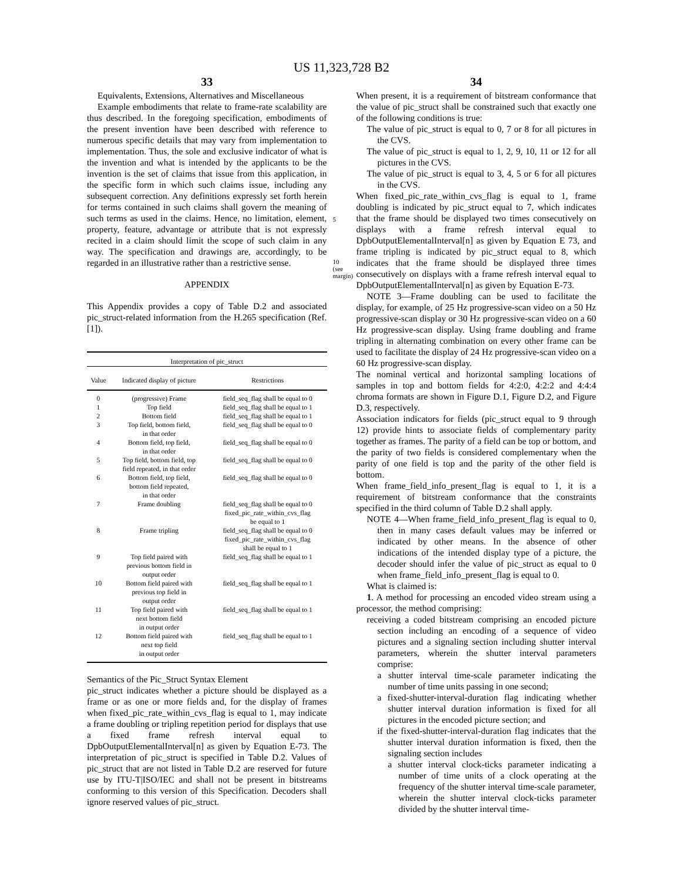US 11,323,728 B2
33
Equivalents, Extensions, Alternatives and Miscellaneous
Example embodiments that relate to frame-rate scalability are thus described. In the foregoing specification, embodiments of the present invention have been described with reference to numerous specific details that may vary from implementation to implementation. Thus, the sole and exclusive indicator of what is the invention and what is intended by the applicants to be the invention is the set of claims that issue from this application, in the specific form in which such claims issue, including any subsequent correction. Any definitions expressly set forth herein for terms contained in such claims shall govern the meaning of such terms as used in the claims. Hence, no limitation, element, property, feature, advantage or attribute that is not expressly recited in a claim should limit the scope of such claim in any way. The specification and drawings are, accordingly, to be regarded in an illustrative rather than a restrictive sense.
APPENDIX
This Appendix provides a copy of Table D.2 and associated pic_struct-related information from the H.265 specification (Ref. [1]).
| Interpretation of pic_struct | | |
| --- | --- | --- |
| Value | Indicated display of picture | Restrictions |
| 0 | (progressive) Frame | field_seq_flag shall be equal to 0 |
| 1 | Top field | field_seq_flag shall be equal to 1 |
| 2 | Bottom field | field_seq_flag shall be equal to 1 |
| 3 | Top field, bottom field, in that order | field_seq_flag shall be equal to 0 |
| 4 | Bottom field, top field, in that order | field_seq_flag shall be equal to 0 |
| 5 | Top field, bottom field, top field repeated, in that order | field_seq_flag shall be equal to 0 |
| 6 | Bottom field, top field, bottom field repeated, in that order | field_seq_flag shall be equal to 0 |
| 7 | Frame doubling | field_seq_flag shall be equal to 0 fixed_pic_rate_within_cvs_flag be equal to 1 |
| 8 | Frame tripling | field_seq_flag shall be equal to 0 fixed_pic_rate_within_cvs_flag shall be equal to 1 |
| 9 | Top field paired with previous bottom field in output order | field_seq_flag shall be equal to 1 |
| 10 | Bottom field paired with previous top field in output order | field_seq_flag shall be equal to 1 |
| 11 | Top field paired with next bottom field in output order | field_seq_flag shall be equal to 1 |
| 12 | Bottom field paired with next top field in output order | field_seq_flag shall be equal to 1 |
Semantics of the Pic_Struct Syntax Element
pic_struct indicates whether a picture should be displayed as a frame or as one or more fields and, for the display of frames when fixed_pic_rate_within_cvs_flag is equal to 1, may indicate a frame doubling or tripling repetition period for displays that use a fixed frame refresh interval equal to DpbOutputElementalInterval[n] as given by Equation E-73. The interpretation of pic_struct is specified in Table D.2. Values of pic_struct that are not listed in Table D.2 are reserved for future use by ITU-T|ISO/IEC and shall not be present in bitstreams conforming to this version of this Specification. Decoders shall ignore reserved values of pic_struct.
5
10 (see margin)
34
When present, it is a requirement of bitstream conformance that the value of pic_struct shall be constrained such that exactly one of the following conditions is true:
The value of pic_struct is equal to 0, 7 or 8 for all pictures in the CVS.
The value of pic_struct is equal to 1, 2, 9, 10, 11 or 12 for all pictures in the CVS.
The value of pic_struct is equal to 3, 4, 5 or 6 for all pictures in the CVS.
When fixed_pic_rate_within_cvs_flag is equal to 1, frame doubling is indicated by pic_struct equal to 7, which indicates that the frame should be displayed two times consecutively on displays with a frame refresh interval equal to DpbOutputElementalInterval[n] as given by Equation E 73, and frame tripling is indicated by pic_struct equal to 8, which indicates that the frame should be displayed three times consecutively on displays with a frame refresh interval equal to DpbOutputElementalInterval[n] as given by Equation E-73.
NOTE 3—Frame doubling can be used to facilitate the display, for example, of 25 Hz progressive-scan video on a 50 Hz progressive-scan display or 30 Hz progressive-scan video on a 60 Hz progressive-scan display. Using frame doubling and frame tripling in alternating combination on every other frame can be used to facilitate the display of 24 Hz progressive-scan video on a 60 Hz progressive-scan display.
The nominal vertical and horizontal sampling locations of samples in top and bottom fields for 4:2:0, 4:2:2 and 4:4:4 chroma formats are shown in Figure D.1, Figure D.2, and Figure D.3, respectively.
Association indicators for fields (pic_struct equal to 9 through 12) provide hints to associate fields of complementary parity together as frames. The parity of a field can be top or bottom, and the parity of two fields is considered complementary when the parity of one field is top and the parity of the other field is bottom.
When frame_field_info_present_flag is equal to 1, it is a requirement of bitstream conformance that the constraints specified in the third column of Table D.2 shall apply.
NOTE 4—When frame_field_info_present_flag is equal to 0, then in many cases default values may be inferred or indicated by other means. In the absence of other indications of the intended display type of a picture, the decoder should infer the value of pic_struct as equal to 0 when frame_field_info_present_flag is equal to 0.
What is claimed is:
1. A method for processing an encoded video stream using a processor, the method comprising:
receiving a coded bitstream comprising an encoded picture section including an encoding of a sequence of video pictures and a signaling section including shutter interval parameters, wherein the shutter interval parameters comprise:
a shutter interval time-scale parameter indicating the number of time units passing in one second;
a fixed-shutter-interval-duration flag indicating whether shutter interval duration information is fixed for all pictures in the encoded picture section; and
if the fixed-shutter-interval-duration flag indicates that the shutter interval duration information is fixed, then the signaling section includes
a shutter interval clock-ticks parameter indicating a number of time units of a clock operating at the frequency of the shutter interval time-scale parameter, wherein the shutter interval clock-ticks parameter divided by the shutter interval time-